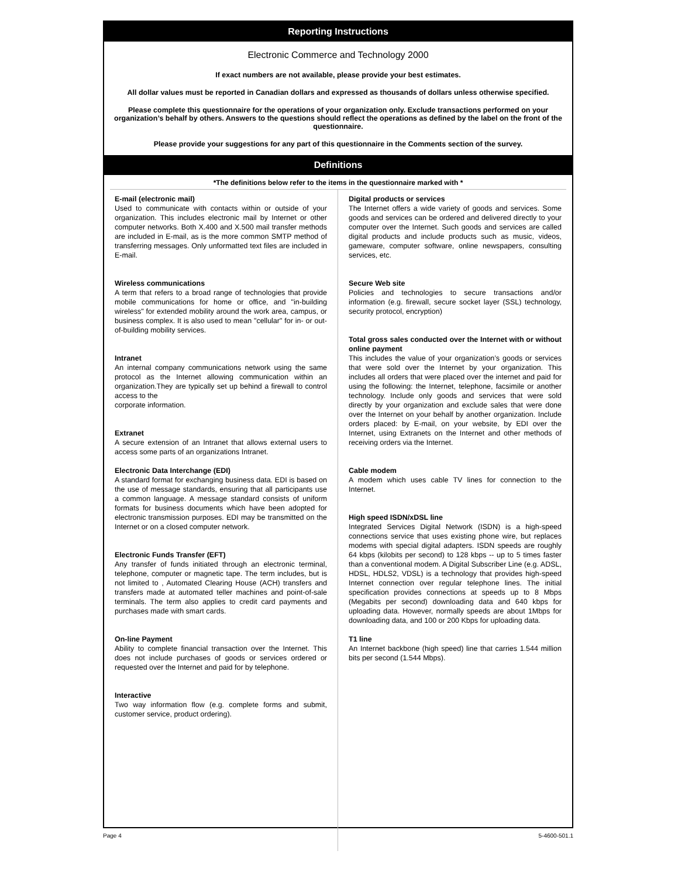Reporting Instructions
Electronic Commerce and Technology 2000
If exact numbers are not available, please provide your best estimates.
All dollar values must be reported in Canadian dollars and expressed as thousands of dollars unless otherwise specified.
Please complete this questionnaire for the operations of your organization only. Exclude transactions performed on your organization’s behalf by others. Answers to the questions should reflect the operations as defined by the label on the front of the questionnaire.
Please provide your suggestions for any part of this questionnaire in the Comments section of the survey.
Definitions
*The definitions below refer to the items in the questionnaire marked with *
E-mail (electronic mail)
Used to communicate with contacts within or outside of your organization. This includes electronic mail by Internet or other computer networks. Both X.400 and X.500 mail transfer methods are included in E-mail, as is the more common SMTP method of transferring messages. Only unformatted text files are included in E-mail.
Wireless communications
A term that refers to a broad range of technologies that provide mobile communications for home or office, and "in-building wireless" for extended mobility around the work area, campus, or business complex. It is also used to mean "cellular" for in- or out-of-building mobility services.
Intranet
An internal company communications network using the same protocol as the Internet allowing communication within an organization.They are typically set up behind a firewall to control access to the
corporate information.
Extranet
A secure extension of an Intranet that allows external users to access some parts of an organizations Intranet.
Electronic Data Interchange (EDI)
A standard format for exchanging business data. EDI is based on the use of message standards, ensuring that all participants use a common language. A message standard consists of uniform formats for business documents which have been adopted for electronic transmission purposes. EDI may be transmitted on the Internet or on a closed computer network.
Electronic Funds Transfer (EFT)
Any transfer of funds initiated through an electronic terminal, telephone, computer or magnetic tape. The term includes, but is not limited to , Automated Clearing House (ACH) transfers and transfers made at automated teller machines and point-of-sale terminals. The term also applies to credit card payments and purchases made with smart cards.
On-line Payment
Ability to complete financial transaction over the Internet. This does not include purchases of goods or services ordered or requested over the Internet and paid for by telephone.
Interactive
Two way information flow (e.g. complete forms and submit, customer service, product ordering).
Digital products or services
The Internet offers a wide variety of goods and services. Some goods and services can be ordered and delivered directly to your computer over the Internet. Such goods and services are called digital products and include products such as music, videos, gameware, computer software, online newspapers, consulting services, etc.
Secure Web site
Policies and technologies to secure transactions and/or information (e.g. firewall, secure socket layer (SSL) technology, security protocol, encryption)
Total gross sales conducted over the Internet with or without online payment
This includes the value of your organization’s goods or services that were sold over the Internet by your organization. This includes all orders that were placed over the internet and paid for using the following: the Internet, telephone, facsimile or another technology. Include only goods and services that were sold directly by your organization and exclude sales that were done over the Internet on your behalf by another organization. Include orders placed: by E-mail, on your website, by EDI over the Internet, using Extranets on the Internet and other methods of receiving orders via the Internet.
Cable modem
A modem which uses cable TV lines for connection to the Internet.
High speed ISDN/xDSL line
Integrated Services Digital Network (ISDN) is a high-speed connections service that uses existing phone wire, but replaces modems with special digital adapters. ISDN speeds are roughly 64 kbps (kilobits per second) to 128 kbps -- up to 5 times faster than a conventional modem. A Digital Subscriber Line (e.g. ADSL, HDSL, HDLS2, VDSL) is a technology that provides high-speed Internet connection over regular telephone lines. The initial specification provides connections at speeds up to 8 Mbps (Megabits per second) downloading data and 640 kbps for uploading data. However, normally speeds are about 1Mbps for downloading data, and 100 or 200 Kbps for uploading data.
T1 line
An Internet backbone (high speed) line that carries 1.544 million bits per second (1.544 Mbps).
Page 4 5-4600-501.1